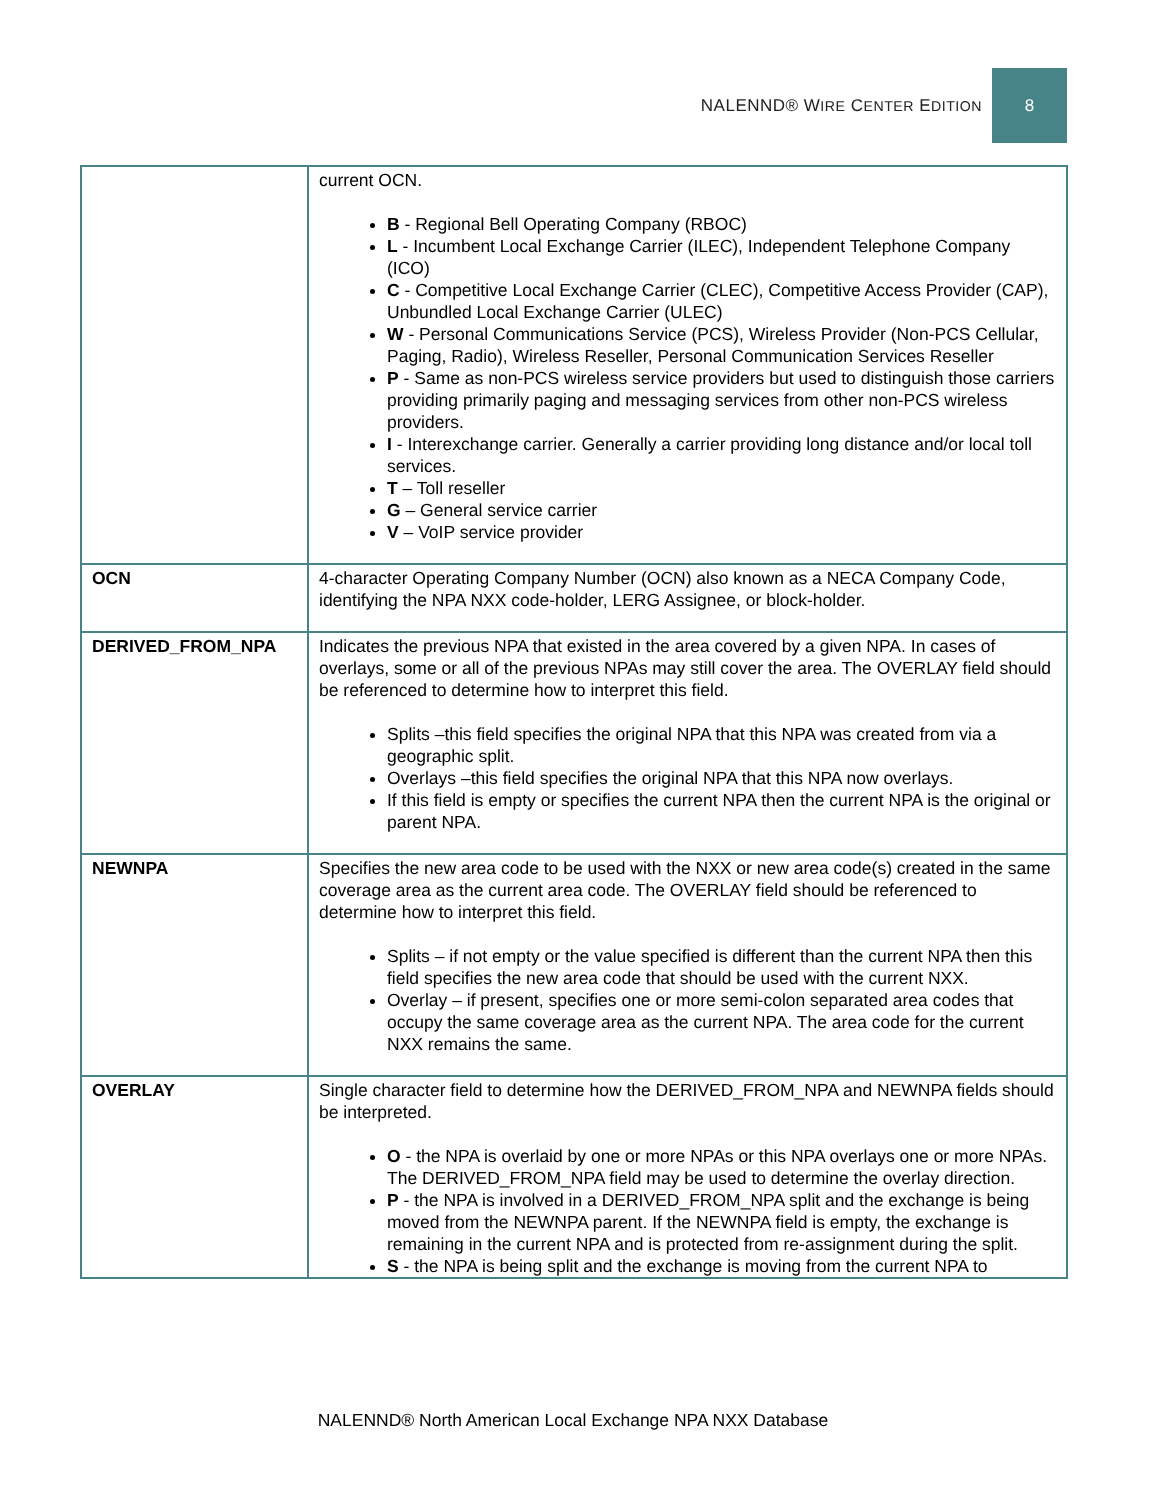NALENND® WIRE CENTER EDITION 8
| | current OCN. B - Regional Bell Operating Company (RBOC) L - Incumbent Local Exchange Carrier (ILEC), Independent Telephone Company (ICO) C - Competitive Local Exchange Carrier (CLEC), Competitive Access Provider (CAP), Unbundled Local Exchange Carrier (ULEC) W - Personal Communications Service (PCS), Wireless Provider (Non-PCS Cellular, Paging, Radio), Wireless Reseller, Personal Communication Services Reseller P - Same as non-PCS wireless service providers but used to distinguish those carriers providing primarily paging and messaging services from other non-PCS wireless providers. I - Interexchange carrier. Generally a carrier providing long distance and/or local toll services. T – Toll reseller G – General service carrier V – VoIP service provider |
| OCN | 4-character Operating Company Number (OCN) also known as a NECA Company Code, identifying the NPA NXX code-holder, LERG Assignee, or block-holder. |
| DERIVED_FROM_NPA | Indicates the previous NPA that existed in the area covered by a given NPA. In cases of overlays, some or all of the previous NPAs may still cover the area. The OVERLAY field should be referenced to determine how to interpret this field. Splits –this field specifies the original NPA that this NPA was created from via a geographic split. Overlays –this field specifies the original NPA that this NPA now overlays. If this field is empty or specifies the current NPA then the current NPA is the original or parent NPA. |
| NEWNPA | Specifies the new area code to be used with the NXX or new area code(s) created in the same coverage area as the current area code. The OVERLAY field should be referenced to determine how to interpret this field. Splits – if not empty or the value specified is different than the current NPA then this field specifies the new area code that should be used with the current NXX. Overlay – if present, specifies one or more semi-colon separated area codes that occupy the same coverage area as the current NPA. The area code for the current NXX remains the same. |
| OVERLAY | Single character field to determine how the DERIVED_FROM_NPA and NEWNPA fields should be interpreted. O - the NPA is overlaid by one or more NPAs or this NPA overlays one or more NPAs. The DERIVED_FROM_NPA field may be used to determine the overlay direction. P - the NPA is involved in a DERIVED_FROM_NPA split and the exchange is being moved from the NEWNPA parent. If the NEWNPA field is empty, the exchange is remaining in the current NPA and is protected from re-assignment during the split. S - the NPA is being split and the exchange is moving from the current NPA to |
NALENND® North American Local Exchange NPA NXX Database